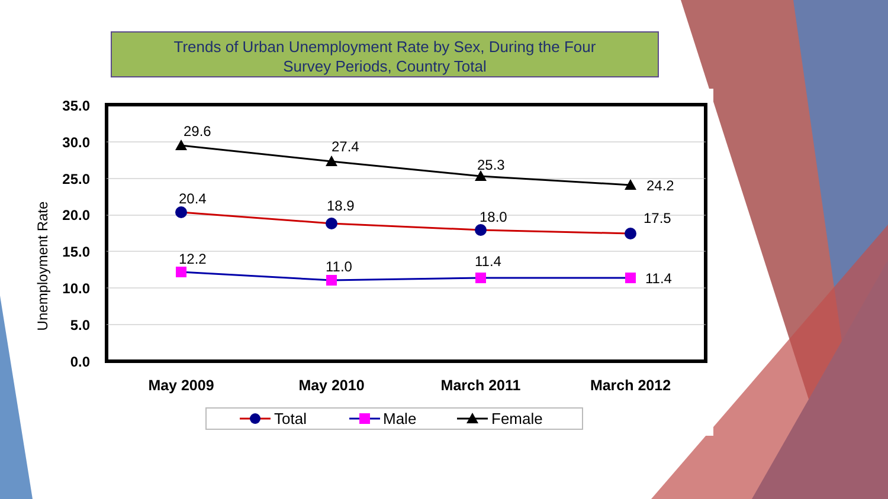Trends of Urban Unemployment Rate by Sex, During the Four
Survey Periods, Country Total
35.0
30.0
25.0
20.0
15.0
10.0
5.0
0.0
Unemployment Rate
29.6
27.4
25.3
24.2
20.4
18.9
18.0
17.5
12.2
11.0
11.4
11.4
May 2009
May 2010
March 2011
March 2012
Total
Male
Female